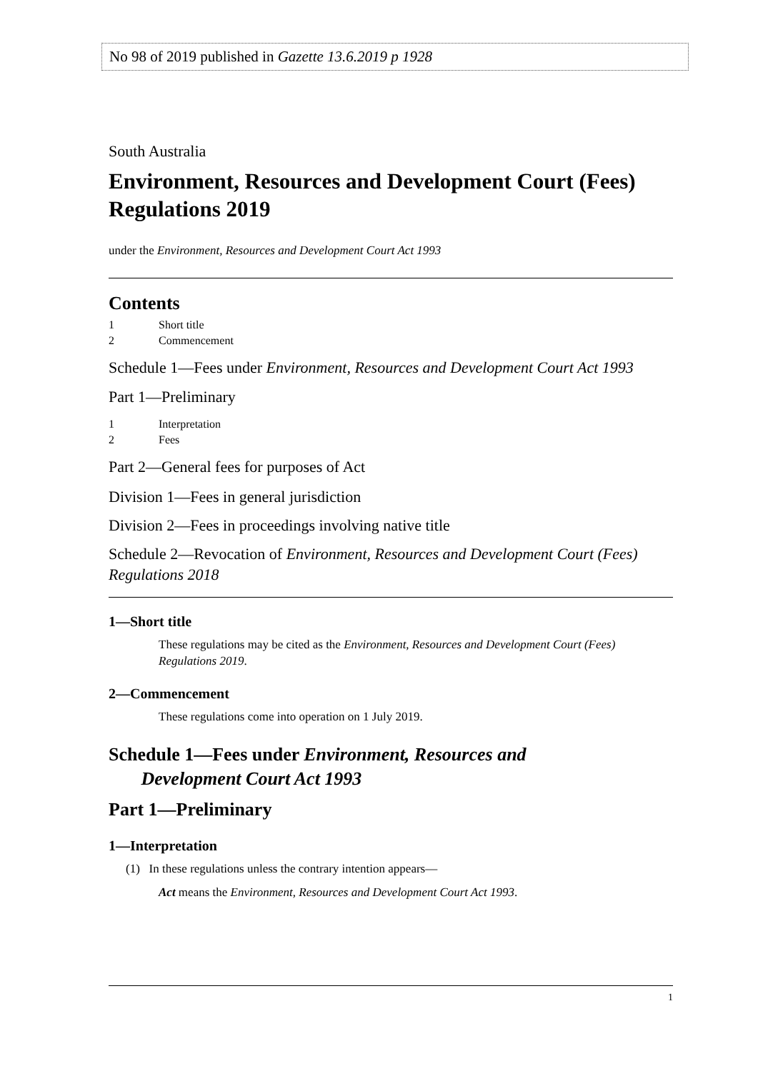No 98 of 2019 published in Gazette 13.6.2019 p 1928
South Australia
Environment, Resources and Development Court (Fees) Regulations 2019
under the Environment, Resources and Development Court Act 1993
Contents
1 Short title
2 Commencement
Schedule 1—Fees under Environment, Resources and Development Court Act 1993
Part 1—Preliminary
1 Interpretation
2 Fees
Part 2—General fees for purposes of Act
Division 1—Fees in general jurisdiction
Division 2—Fees in proceedings involving native title
Schedule 2—Revocation of Environment, Resources and Development Court (Fees) Regulations 2018
1—Short title
These regulations may be cited as the Environment, Resources and Development Court (Fees) Regulations 2019.
2—Commencement
These regulations come into operation on 1 July 2019.
Schedule 1—Fees under Environment, Resources and
Development Court Act 1993
Part 1—Preliminary
1—Interpretation
(1) In these regulations unless the contrary intention appears—
Act means the Environment, Resources and Development Court Act 1993.
1